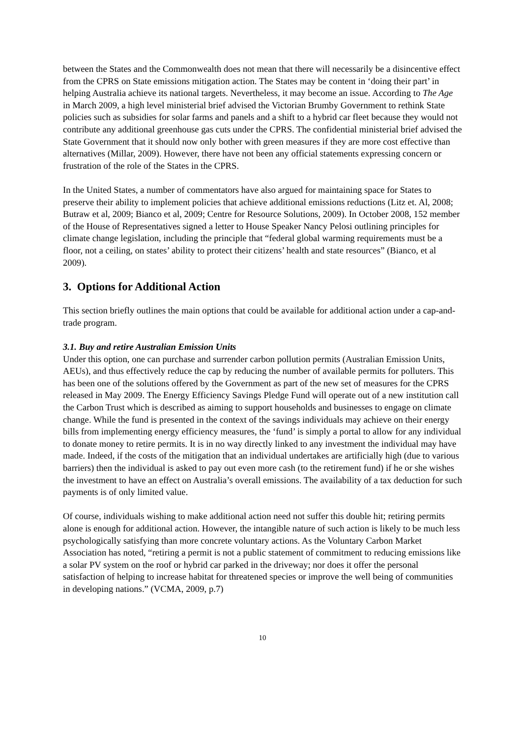between the States and the Commonwealth does not mean that there will necessarily be a disincentive effect from the CPRS on State emissions mitigation action. The States may be content in ‘doing their part’ in helping Australia achieve its national targets. Nevertheless, it may become an issue. According to The Age in March 2009, a high level ministerial brief advised the Victorian Brumby Government to rethink State policies such as subsidies for solar farms and panels and a shift to a hybrid car fleet because they would not contribute any additional greenhouse gas cuts under the CPRS. The confidential ministerial brief advised the State Government that it should now only bother with green measures if they are more cost effective than alternatives (Millar, 2009). However, there have not been any official statements expressing concern or frustration of the role of the States in the CPRS.
In the United States, a number of commentators have also argued for maintaining space for States to preserve their ability to implement policies that achieve additional emissions reductions (Litz et. Al, 2008; Butraw et al, 2009; Bianco et al, 2009; Centre for Resource Solutions, 2009). In October 2008, 152 member of the House of Representatives signed a letter to House Speaker Nancy Pelosi outlining principles for climate change legislation, including the principle that “federal global warming requirements must be a floor, not a ceiling, on states’ ability to protect their citizens’ health and state resources” (Bianco, et al 2009).
3. Options for Additional Action
This section briefly outlines the main options that could be available for additional action under a cap-and-trade program.
3.1. Buy and retire Australian Emission Units
Under this option, one can purchase and surrender carbon pollution permits (Australian Emission Units, AEUs), and thus effectively reduce the cap by reducing the number of available permits for polluters. This has been one of the solutions offered by the Government as part of the new set of measures for the CPRS released in May 2009. The Energy Efficiency Savings Pledge Fund will operate out of a new institution call the Carbon Trust which is described as aiming to support households and businesses to engage on climate change. While the fund is presented in the context of the savings individuals may achieve on their energy bills from implementing energy efficiency measures, the ‘fund’ is simply a portal to allow for any individual to donate money to retire permits. It is in no way directly linked to any investment the individual may have made. Indeed, if the costs of the mitigation that an individual undertakes are artificially high (due to various barriers) then the individual is asked to pay out even more cash (to the retirement fund) if he or she wishes the investment to have an effect on Australia’s overall emissions. The availability of a tax deduction for such payments is of only limited value.
Of course, individuals wishing to make additional action need not suffer this double hit; retiring permits alone is enough for additional action. However, the intangible nature of such action is likely to be much less psychologically satisfying than more concrete voluntary actions. As the Voluntary Carbon Market Association has noted, “retiring a permit is not a public statement of commitment to reducing emissions like a solar PV system on the roof or hybrid car parked in the driveway; nor does it offer the personal satisfaction of helping to increase habitat for threatened species or improve the well being of communities in developing nations.” (VCMA, 2009, p.7)
10